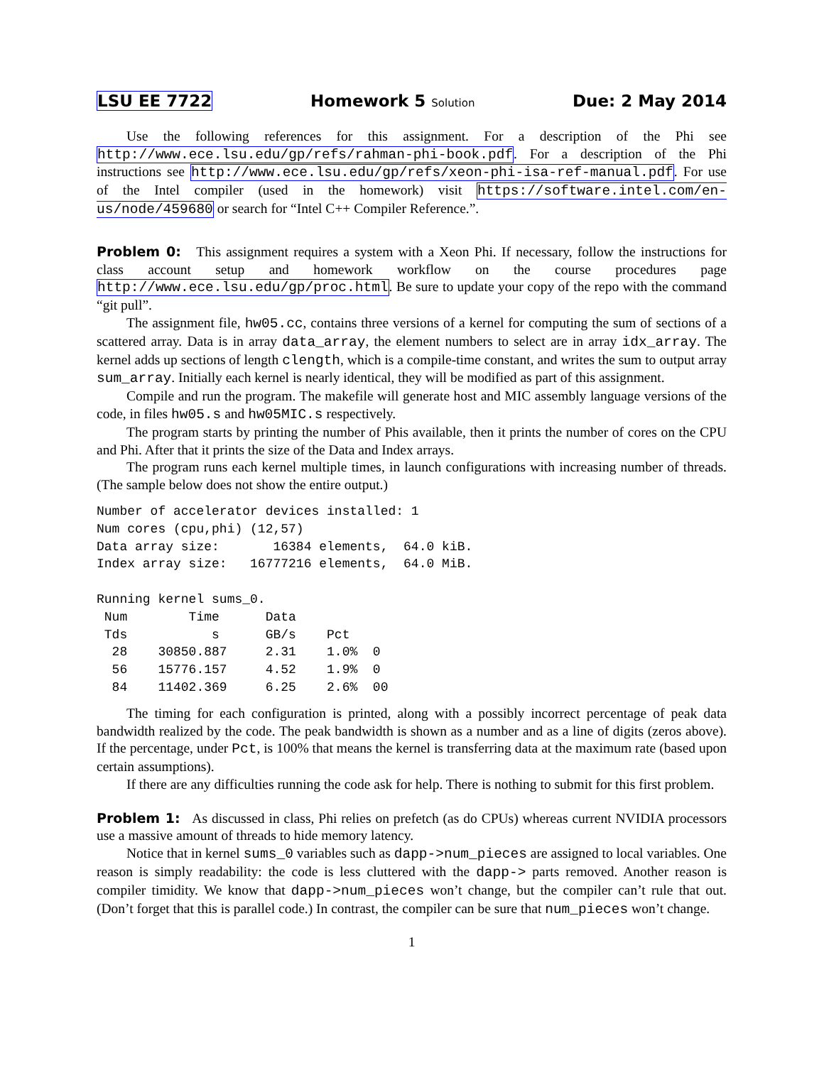LSU EE 7722 Homework 5 Solution Due: 2 May 2014
Use the following references for this assignment. For a description of the Phi see http://www.ece.lsu.edu/gp/refs/rahman-phi-book.pdf. For a description of the Phi instructions see http://www.ece.lsu.edu/gp/refs/xeon-phi-isa-ref-manual.pdf. For use of the Intel compiler (used in the homework) visit https://software.intel.com/en-us/node/459680 or search for “Intel C++ Compiler Reference.”.
Problem 0: This assignment requires a system with a Xeon Phi. If necessary, follow the instructions for class account setup and homework workflow on the course procedures page http://www.ece.lsu.edu/gp/proc.html. Be sure to update your copy of the repo with the command “git pull”.
The assignment file, hw05.cc, contains three versions of a kernel for computing the sum of sections of a scattered array. Data is in array data_array, the element numbers to select are in array idx_array. The kernel adds up sections of length clength, which is a compile-time constant, and writes the sum to output array sum_array. Initially each kernel is nearly identical, they will be modified as part of this assignment.
Compile and run the program. The makefile will generate host and MIC assembly language versions of the code, in files hw05.s and hw05MIC.s respectively.
The program starts by printing the number of Phis available, then it prints the number of cores on the CPU and Phi. After that it prints the size of the Data and Index arrays.
The program runs each kernel multiple times, in launch configurations with increasing number of threads. (The sample below does not show the entire output.)
Number of accelerator devices installed: 1
Num cores (cpu,phi) (12,57)
Data array size:       16384 elements,  64.0 kiB.
Index array size:   16777216 elements,  64.0 MiB.

Running kernel sums_0.
 Num        Time      Data
 Tds           s      GB/s    Pct
  28    30850.887     2.31    1.0%  0
  56    15776.157     4.52    1.9%  0
  84    11402.369     6.25    2.6%  00
The timing for each configuration is printed, along with a possibly incorrect percentage of peak data bandwidth realized by the code. The peak bandwidth is shown as a number and as a line of digits (zeros above). If the percentage, under Pct, is 100% that means the kernel is transferring data at the maximum rate (based upon certain assumptions).
If there are any difficulties running the code ask for help. There is nothing to submit for this first problem.
Problem 1: As discussed in class, Phi relies on prefetch (as do CPUs) whereas current NVIDIA processors use a massive amount of threads to hide memory latency.
Notice that in kernel sums_0 variables such as dapp->num_pieces are assigned to local variables. One reason is simply readability: the code is less cluttered with the dapp-> parts removed. Another reason is compiler timidity. We know that dapp->num_pieces won’t change, but the compiler can’t rule that out. (Don’t forget that this is parallel code.) In contrast, the compiler can be sure that num_pieces won’t change.
1